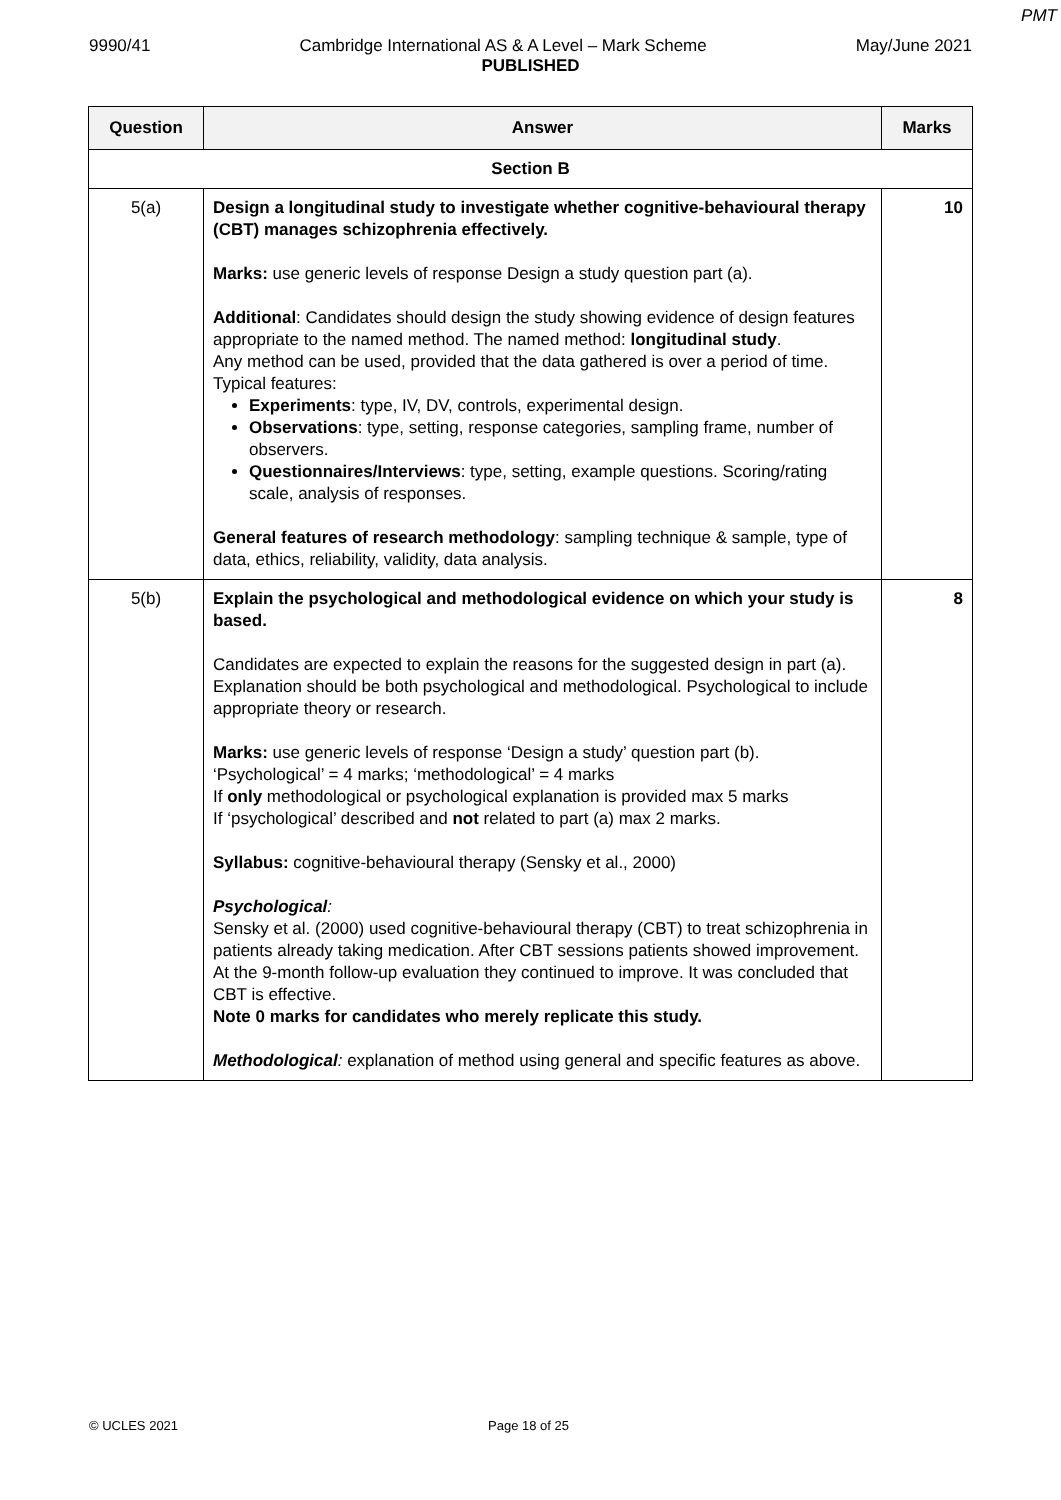PMT
9990/41 Cambridge International AS & A Level – Mark Scheme May/June 2021
PUBLISHED
| Question | Answer | Marks |
| --- | --- | --- |
| Section B | | |
| 5(a) | Design a longitudinal study to investigate whether cognitive-behavioural therapy (CBT) manages schizophrenia effectively. Marks: use generic levels of response Design a study question part (a). Additional : Candidates should design the study showing evidence of design features appropriate to the named method. The named method: longitudinal study . Any method can be used, provided that the data gathered is over a period of time. Typical features: Experiments : type, IV, DV, controls, experimental design. Observations : type, setting, response categories, sampling frame, number of observers. Questionnaires/Interviews : type, setting, example questions. Scoring/rating scale, analysis of responses. General features of research methodology : sampling technique & sample, type of data, ethics, reliability, validity, data analysis. | 10 |
| 5(b) | Explain the psychological and methodological evidence on which your study is based. Candidates are expected to explain the reasons for the suggested design in part (a). Explanation should be both psychological and methodological. Psychological to include appropriate theory or research. Marks: use generic levels of response ‘Design a study’ question part (b). ‘Psychological’ = 4 marks; ‘methodological’ = 4 marks If only methodological or psychological explanation is provided max 5 marks If ‘psychological’ described and not related to part (a) max 2 marks. Syllabus: cognitive-behavioural therapy (Sensky et al., 2000) Psychological : Sensky et al. (2000) used cognitive-behavioural therapy (CBT) to treat schizophrenia in patients already taking medication. After CBT sessions patients showed improvement. At the 9-month follow-up evaluation they continued to improve. It was concluded that CBT is effective. Note 0 marks for candidates who merely replicate this study. Methodological : explanation of method using general and specific features as above. | 8 |
© UCLES 2021 Page 18 of 25